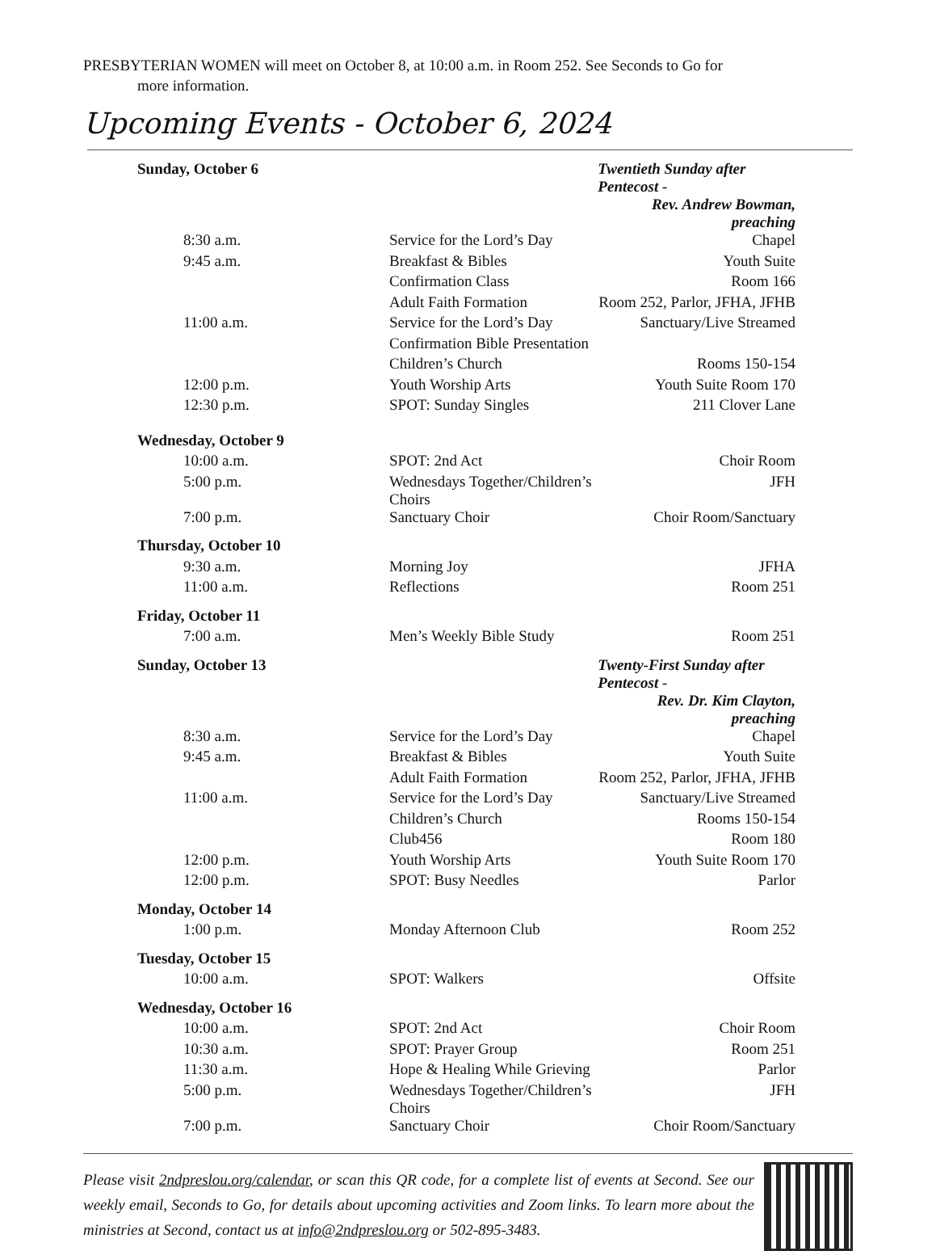PRESBYTERIAN WOMEN will meet on October 8, at 10:00 a.m. in Room 252. See Seconds to Go for
more information.
Upcoming Events - October 6, 2024
| Sunday, October 6 | | Twentieth Sunday after Pentecost - |
| | | Rev. Andrew Bowman, preaching |
| 8:30 a.m. | Service for the Lord’s Day | Chapel |
| 9:45 a.m. | Breakfast & Bibles | Youth Suite |
| | Confirmation Class | Room 166 |
| | Adult Faith Formation | Room 252, Parlor, JFHA, JFHB |
| 11:00 a.m. | Service for the Lord’s Day | Sanctuary/Live Streamed |
| | Confirmation Bible Presentation | |
| | Children’s Church | Rooms 150-154 |
| 12:00 p.m. | Youth Worship Arts | Youth Suite Room 170 |
| 12:30 p.m. | SPOT: Sunday Singles | 211 Clover Lane |
| Wednesday, October 9 | | |
| 10:00 a.m. | SPOT: 2nd Act | Choir Room |
| 5:00 p.m. | Wednesdays Together/Children’s Choirs | JFH |
| 7:00 p.m. | Sanctuary Choir | Choir Room/Sanctuary |
| Thursday, October 10 | | |
| 9:30 a.m. | Morning Joy | JFHA |
| 11:00 a.m. | Reflections | Room 251 |
| Friday, October 11 | | |
| 7:00 a.m. | Men’s Weekly Bible Study | Room 251 |
| Sunday, October 13 | | Twenty-First Sunday after Pentecost - |
| | | Rev. Dr. Kim Clayton, preaching |
| 8:30 a.m. | Service for the Lord’s Day | Chapel |
| 9:45 a.m. | Breakfast & Bibles | Youth Suite |
| | Adult Faith Formation | Room 252, Parlor, JFHA, JFHB |
| 11:00 a.m. | Service for the Lord’s Day | Sanctuary/Live Streamed |
| | Children’s Church | Rooms 150-154 |
| | Club456 | Room 180 |
| 12:00 p.m. | Youth Worship Arts | Youth Suite Room 170 |
| 12:00 p.m. | SPOT: Busy Needles | Parlor |
| Monday, October 14 | | |
| 1:00 p.m. | Monday Afternoon Club | Room 252 |
| Tuesday, October 15 | | |
| 10:00 a.m. | SPOT: Walkers | Offsite |
| Wednesday, October 16 | | |
| 10:00 a.m. | SPOT: 2nd Act | Choir Room |
| 10:30 a.m. | SPOT: Prayer Group | Room 251 |
| 11:30 a.m. | Hope & Healing While Grieving | Parlor |
| 5:00 p.m. | Wednesdays Together/Children’s Choirs | JFH |
| 7:00 p.m. | Sanctuary Choir | Choir Room/Sanctuary |
Please visit 2ndpreslou.org/calendar, or scan this QR code, for a complete list of events at Second. See our weekly email, Seconds to Go, for details about upcoming activities and Zoom links. To learn more about the ministries at Second, contact us at info@2ndpreslou.org or 502-895-3483.